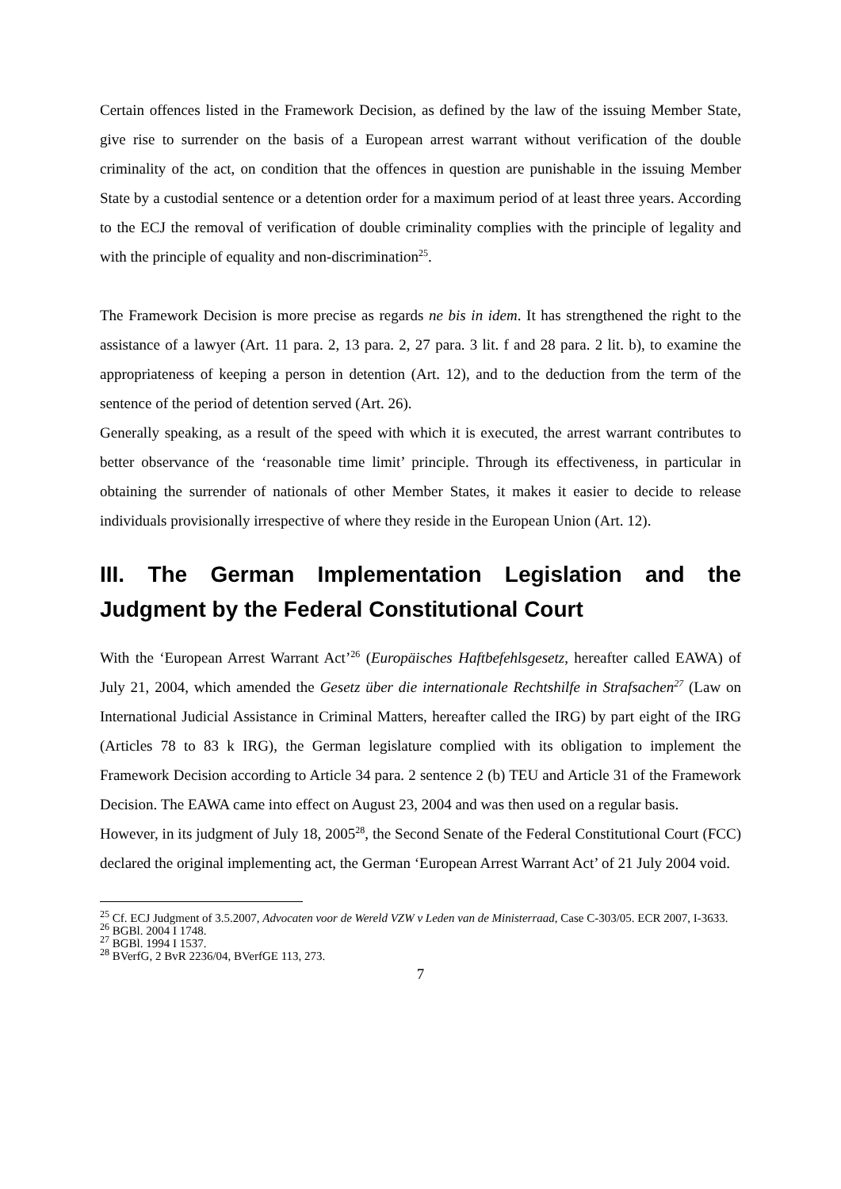Certain offences listed in the Framework Decision, as defined by the law of the issuing Member State, give rise to surrender on the basis of a European arrest warrant without verification of the double criminality of the act, on condition that the offences in question are punishable in the issuing Member State by a custodial sentence or a detention order for a maximum period of at least three years. According to the ECJ the removal of verification of double criminality complies with the principle of legality and with the principle of equality and non-discrimination<sup>25</sup>.
The Framework Decision is more precise as regards ne bis in idem. It has strengthened the right to the assistance of a lawyer (Art. 11 para. 2, 13 para. 2, 27 para. 3 lit. f and 28 para. 2 lit. b), to examine the appropriateness of keeping a person in detention (Art. 12), and to the deduction from the term of the sentence of the period of detention served (Art. 26).
Generally speaking, as a result of the speed with which it is executed, the arrest warrant contributes to better observance of the ‘reasonable time limit’ principle. Through its effectiveness, in particular in obtaining the surrender of nationals of other Member States, it makes it easier to decide to release individuals provisionally irrespective of where they reside in the European Union (Art. 12).
III. The German Implementation Legislation and the Judgment by the Federal Constitutional Court
With the ‘European Arrest Warrant Act’<sup>26</sup> (Europäisches Haftbefehlsgesetz, hereafter called EAWA) of July 21, 2004, which amended the Gesetz über die internationale Rechtshilfe in Strafsachen<sup>27</sup> (Law on International Judicial Assistance in Criminal Matters, hereafter called the IRG) by part eight of the IRG (Articles 78 to 83 k IRG), the German legislature complied with its obligation to implement the Framework Decision according to Article 34 para. 2 sentence 2 (b) TEU and Article 31 of the Framework Decision. The EAWA came into effect on August 23, 2004 and was then used on a regular basis.
However, in its judgment of July 18, 2005<sup>28</sup>, the Second Senate of the Federal Constitutional Court (FCC) declared the original implementing act, the German ‘European Arrest Warrant Act’ of 21 July 2004 void.
<sup>25</sup> Cf. ECJ Judgment of 3.5.2007, Advocaten voor de Wereld VZW v Leden van de Ministerraad, Case C-303/05. ECR 2007, I-3633.
<sup>26</sup> BGBl. 2004 I 1748.
<sup>27</sup> BGBl. 1994 I 1537.
<sup>28</sup> BVerfG, 2 BvR 2236/04, BVerfGE 113, 273.
7